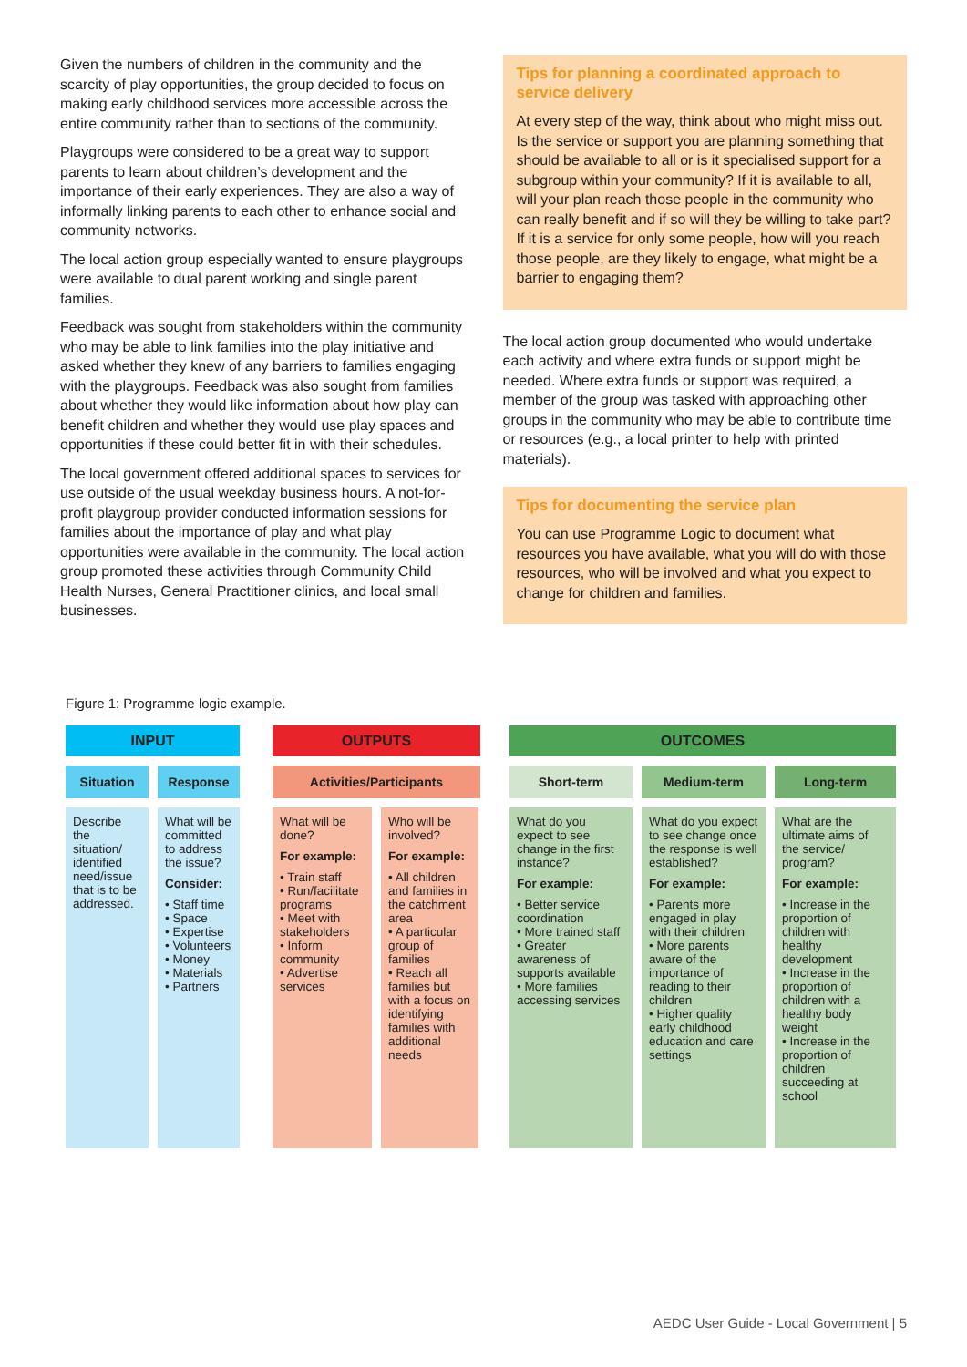Given the numbers of children in the community and the scarcity of play opportunities, the group decided to focus on making early childhood services more accessible across the entire community rather than to sections of the community.
Playgroups were considered to be a great way to support parents to learn about children’s development and the importance of their early experiences. They are also a way of informally linking parents to each other to enhance social and community networks.
The local action group especially wanted to ensure playgroups were available to dual parent working and single parent families.
Feedback was sought from stakeholders within the community who may be able to link families into the play initiative and asked whether they knew of any barriers to families engaging with the playgroups. Feedback was also sought from families about whether they would like information about how play can benefit children and whether they would use play spaces and opportunities if these could better fit in with their schedules.
The local government offered additional spaces to services for use outside of the usual weekday business hours. A not-for-profit playgroup provider conducted information sessions for families about the importance of play and what play opportunities were available in the community. The local action group promoted these activities through Community Child Health Nurses, General Practitioner clinics, and local small businesses.
Tips for planning a coordinated approach to service delivery
At every step of the way, think about who might miss out. Is the service or support you are planning something that should be available to all or is it specialised support for a subgroup within your community? If it is available to all, will your plan reach those people in the community who can really benefit and if so will they be willing to take part? If it is a service for only some people, how will you reach those people, are they likely to engage, what might be a barrier to engaging them?
The local action group documented who would undertake each activity and where extra funds or support might be needed. Where extra funds or support was required, a member of the group was tasked with approaching other groups in the community who may be able to contribute time or resources (e.g., a local printer to help with printed materials).
Tips for documenting the service plan
You can use Programme Logic to document what resources you have available, what you will do with those resources, who will be involved and what you expect to change for children and families.
Figure 1: Programme logic example.
INPUT
Situation Response
Describe the situation/ identified need/issue that is to be addressed.
What will be committed to address the issue?
Consider:
• Staff time
• Space
• Expertise
• Volunteers
• Money
• Materials
• Partners
OUTPUTS
Activities/Participants
What will be done?
For example:
• Train staff
• Run/facilitate programs
• Meet with stakeholders
• Inform community
• Advertise services
Who will be involved?
For example:
• All children and families in the catchment area
• A particular group of families
• Reach all families but with a focus on identifying families with additional needs
OUTCOMES
Short-term Medium-term Long-term
What do you expect to see change in the first instance?
For example:
• Better service coordination
• More trained staff
• Greater awareness of supports available
• More families accessing services
What do you expect to see change once the response is well established?
For example:
• Parents more engaged in play with their children
• More parents aware of the importance of reading to their children
• Higher quality early childhood education and care settings
What are the ultimate aims of the service/ program?
For example:
• Increase in the proportion of children with healthy development
• Increase in the proportion of children with a healthy body weight
• Increase in the proportion of children succeeding at school
AEDC User Guide - Local Government | 5